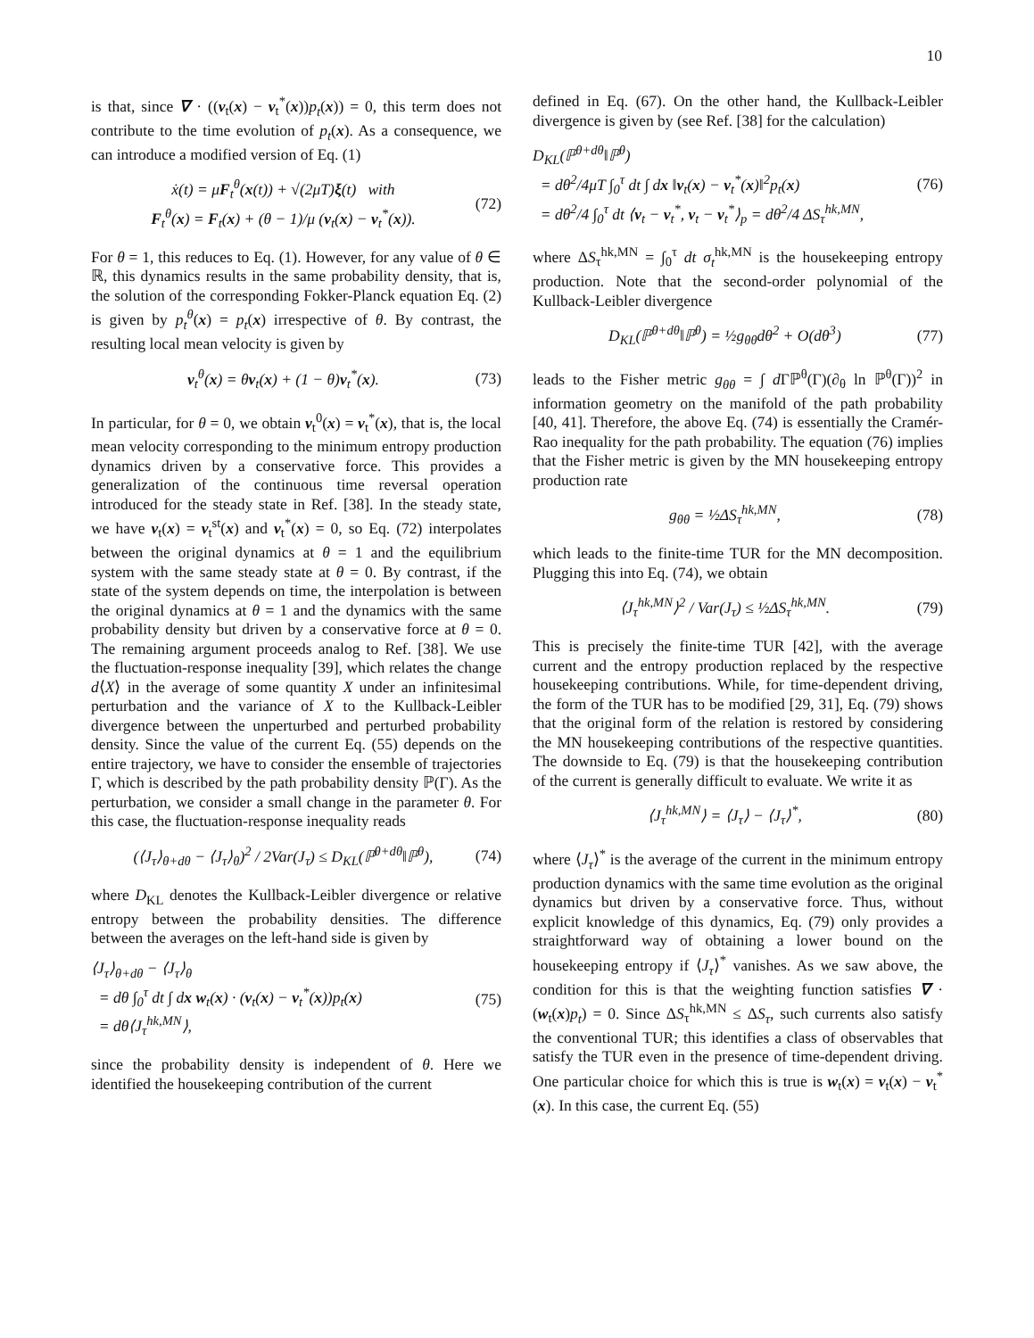10
is that, since ∇ · ((ν<sub>t</sub>(x) − ν<sub>t</sub><sup>*</sup>(x))p<sub>t</sub>(x)) = 0, this term does not contribute to the time evolution of p<sub>t</sub>(x). As a consequence, we can introduce a modified version of Eq. (1)
ẋ(t) = μF<sub>t</sub><sup>θ</sup>(x(t)) + √(2μT)ξ(t) with
F<sub>t</sub><sup>θ</sup>(x) = F<sub>t</sub>(x) + (θ − 1)/μ (ν<sub>t</sub>(x) − ν<sub>t</sub><sup>*</sup>(x)).
(72)
For θ = 1, this reduces to Eq. (1). However, for any value of θ ∈ ℝ, this dynamics results in the same probability density, that is, the solution of the corresponding Fokker-Planck equation Eq. (2) is given by p<sub>t</sub><sup>θ</sup>(x) = p<sub>t</sub>(x) irrespective of θ. By contrast, the resulting local mean velocity is given by
ν<sub>t</sub><sup>θ</sup>(x) = θν<sub>t</sub>(x) + (1 − θ)ν<sub>t</sub><sup>*</sup>(x).
(73)
In particular, for θ = 0, we obtain ν<sub>t</sub><sup>0</sup>(x) = ν<sub>t</sub><sup>*</sup>(x), that is, the local mean velocity corresponding to the minimum entropy production dynamics driven by a conservative force. This provides a generalization of the continuous time reversal operation introduced for the steady state in Ref. [38]. In the steady state, we have ν<sub>t</sub>(x) = ν<sub>t</sub><sup>st</sup>(x) and ν<sub>t</sub><sup>*</sup>(x) = 0, so Eq. (72) interpolates between the original dynamics at θ = 1 and the equilibrium system with the same steady state at θ = 0. By contrast, if the state of the system depends on time, the interpolation is between the original dynamics at θ = 1 and the dynamics with the same probability density but driven by a conservative force at θ = 0. The remaining argument proceeds analog to Ref. [38]. We use the fluctuation-response inequality [39], which relates the change d⟨X⟩ in the average of some quantity X under an infinitesimal perturbation and the variance of X to the Kullback-Leibler divergence between the unperturbed and perturbed probability density. Since the value of the current Eq. (55) depends on the entire trajectory, we have to consider the ensemble of trajectories Γ, which is described by the path probability density ℙ(Γ). As the perturbation, we consider a small change in the parameter θ. For this case, the fluctuation-response inequality reads
(⟨J<sub>τ</sub>⟩<sub>θ+dθ</sub> − ⟨J<sub>τ</sub>⟩<sub>θ</sub>)<sup>2</sup> / 2Var(J<sub>τ</sub>) ≤ D<sub>KL</sub>(ℙ<sup>θ+dθ</sup>‖ℙ<sup>θ</sup>),
(74)
where D<sub>KL</sub> denotes the Kullback-Leibler divergence or relative entropy between the probability densities. The difference between the averages on the left-hand side is given by
⟨J<sub>τ</sub>⟩<sub>θ+dθ</sub> − ⟨J<sub>τ</sub>⟩<sub>θ</sub>
= dθ ∫<sub>0</sub><sup>τ</sup> dt ∫ dx w<sub>t</sub>(x) · (ν<sub>t</sub>(x) − ν<sub>t</sub><sup>*</sup>(x))p<sub>t</sub>(x)
= dθ⟨J<sub>τ</sub><sup>hk,MN</sup>⟩,
(75)
since the probability density is independent of θ. Here we identified the housekeeping contribution of the current
defined in Eq. (67). On the other hand, the Kullback-Leibler divergence is given by (see Ref. [38] for the calculation)
D<sub>KL</sub>(ℙ<sup>θ+dθ</sup>‖ℙ<sup>θ</sup>)
= dθ<sup>2</sup>/4μT ∫<sub>0</sub><sup>τ</sup> dt ∫ dx ‖ν<sub>t</sub>(x) − ν<sub>t</sub><sup>*</sup>(x)‖<sup>2</sup>p<sub>t</sub>(x)
= dθ<sup>2</sup>/4 ∫<sub>0</sub><sup>τ</sup> dt ⟨ν<sub>t</sub> − ν<sub>t</sub><sup>*</sup>, ν<sub>t</sub> − ν<sub>t</sub><sup>*</sup>⟩<sub>p</sub> = dθ<sup>2</sup>/4 ΔS<sub>τ</sub><sup>hk,MN</sup>,
(76)
where ΔS<sub>τ</sub><sup>hk,MN</sup> = ∫<sub>0</sub><sup>τ</sup> dt σ<sub>t</sub><sup>hk,MN</sup> is the housekeeping entropy production. Note that the second-order polynomial of the Kullback-Leibler divergence
D<sub>KL</sub>(ℙ<sup>θ+dθ</sup>‖ℙ<sup>θ</sup>) = ½g<sub>θθ</sub>dθ<sup>2</sup> + O(dθ<sup>3</sup>)
(77)
leads to the Fisher metric g<sub>θθ</sub> = ∫ d Γℙ<sup>θ</sup>(Γ)(∂<sub>θ</sub> ln ℙ<sup>θ</sup>(Γ))<sup>2</sup> in information geometry on the manifold of the path probability [40, 41]. Therefore, the above Eq. (74) is essentially the Cramér-Rao inequality for the path probability. The equation (76) implies that the Fisher metric is given by the MN housekeeping entropy production rate
g<sub>θθ</sub> = ½ΔS<sub>τ</sub><sup>hk,MN</sup>, (78)
which leads to the finite-time TUR for the MN decomposition. Plugging this into Eq. (74), we obtain
⟨J<sub>τ</sub><sup>hk,MN</sup>⟩<sup>2</sup> / Var(J<sub>τ</sub>) ≤ ½ΔS<sub>τ</sub><sup>hk,MN</sup>.
(79)
This is precisely the finite-time TUR [42], with the average current and the entropy production replaced by the respective housekeeping contributions. While, for time-dependent driving, the form of the TUR has to be modified [29, 31], Eq. (79) shows that the original form of the relation is restored by considering the MN housekeeping contributions of the respective quantities. The downside to Eq. (79) is that the housekeeping contribution of the current is generally difficult to evaluate. We write it as
⟨J<sub>τ</sub><sup>hk,MN</sup>⟩ = ⟨J<sub>τ</sub>⟩ − ⟨J<sub>τ</sub>⟩<sup>*</sup>, (80)
where ⟨J<sub>τ</sub>⟩<sup>*</sup> is the average of the current in the minimum entropy production dynamics with the same time evolution as the original dynamics but driven by a conservative force. Thus, without explicit knowledge of this dynamics, Eq. (79) only provides a straightforward way of obtaining a lower bound on the housekeeping entropy if ⟨J<sub>τ</sub>⟩<sup>*</sup> vanishes. As we saw above, the condition for this is that the weighting function satisfies ∇ · (w<sub>t</sub>(x)p<sub>t</sub>) = 0. Since ΔS<sub>τ</sub><sup>hk,MN</sup> ≤ ΔS<sub>τ</sub>, such currents also satisfy the conventional TUR; this identifies a class of observables that satisfy the TUR even in the presence of time-dependent driving. One particular choice for which this is true is w<sub>t</sub>(x) = ν<sub>t</sub>(x) − ν<sub>t</sub><sup>*</sup>(x). In this case, the current Eq. (55)